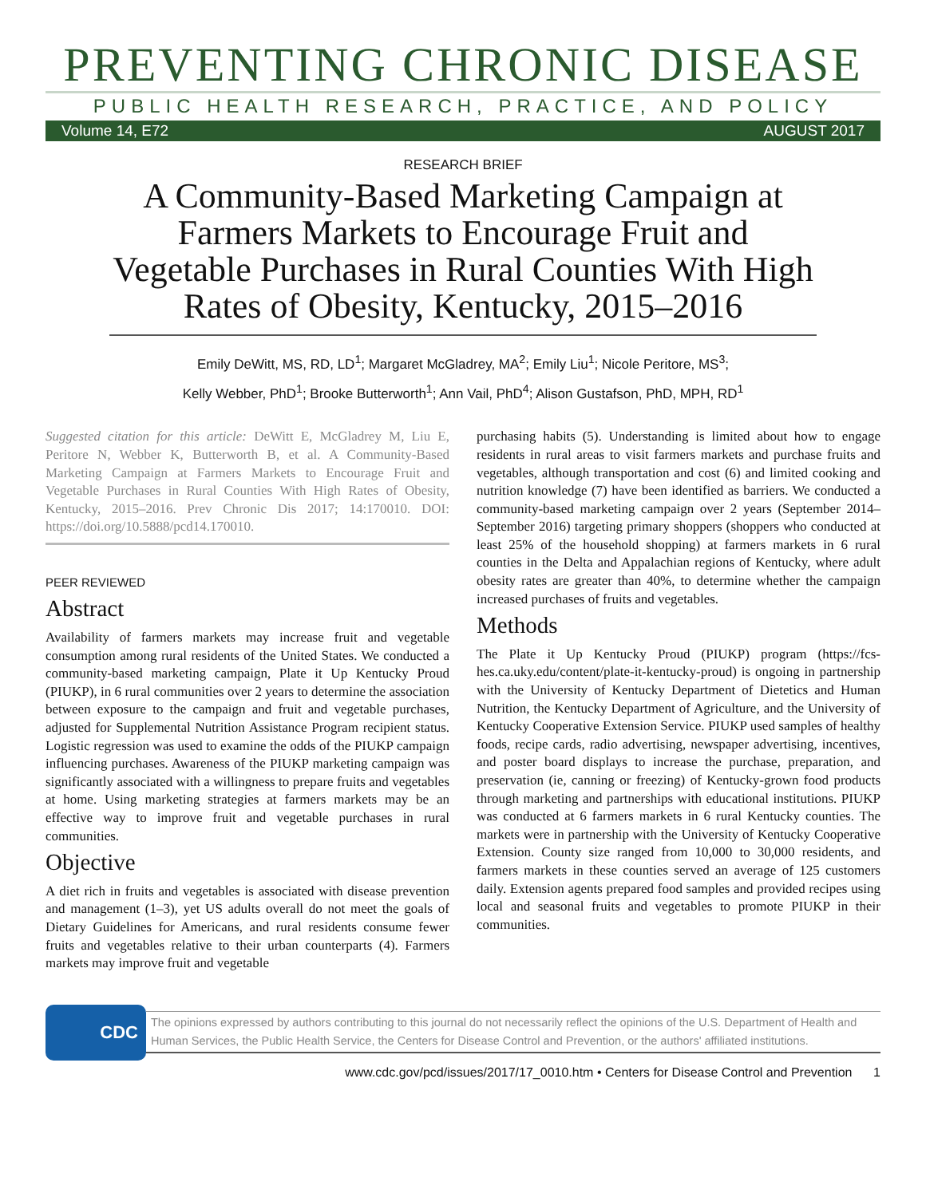PREVENTING CHRONIC DISEASE
PUBLIC HEALTH RESEARCH, PRACTICE, AND POLICY
Volume 14, E72 AUGUST 2017
RESEARCH BRIEF
A Community-Based Marketing Campaign at Farmers Markets to Encourage Fruit and Vegetable Purchases in Rural Counties With High Rates of Obesity, Kentucky, 2015–2016
Emily DeWitt, MS, RD, LD<sup>1</sup>; Margaret McGladrey, MA<sup>2</sup>; Emily Liu<sup>1</sup>; Nicole Peritore, MS<sup>3</sup>;
Kelly Webber, PhD<sup>1</sup>; Brooke Butterworth<sup>1</sup>; Ann Vail, PhD<sup>4</sup>; Alison Gustafson, PhD, MPH, RD<sup>1</sup>
Suggested citation for this article: DeWitt E, McGladrey M, Liu E, Peritore N, Webber K, Butterworth B, et al. A Community-Based Marketing Campaign at Farmers Markets to Encourage Fruit and Vegetable Purchases in Rural Counties With High Rates of Obesity, Kentucky, 2015–2016. Prev Chronic Dis 2017; 14:170010. DOI: https://doi.org/10.5888/pcd14.170010.
PEER REVIEWED
Abstract
Availability of farmers markets may increase fruit and vegetable consumption among rural residents of the United States. We conducted a community-based marketing campaign, Plate it Up Kentucky Proud (PIUKP), in 6 rural communities over 2 years to determine the association between exposure to the campaign and fruit and vegetable purchases, adjusted for Supplemental Nutrition Assistance Program recipient status. Logistic regression was used to examine the odds of the PIUKP campaign influencing purchases. Awareness of the PIUKP marketing campaign was significantly associated with a willingness to prepare fruits and vegetables at home. Using marketing strategies at farmers markets may be an effective way to improve fruit and vegetable purchases in rural communities.
Objective
A diet rich in fruits and vegetables is associated with disease prevention and management (1–3), yet US adults overall do not meet the goals of Dietary Guidelines for Americans, and rural residents consume fewer fruits and vegetables relative to their urban counterparts (4). Farmers markets may improve fruit and vegetable
purchasing habits (5). Understanding is limited about how to engage residents in rural areas to visit farmers markets and purchase fruits and vegetables, although transportation and cost (6) and limited cooking and nutrition knowledge (7) have been identified as barriers. We conducted a community-based marketing campaign over 2 years (September 2014–September 2016) targeting primary shoppers (shoppers who conducted at least 25% of the household shopping) at farmers markets in 6 rural counties in the Delta and Appalachian regions of Kentucky, where adult obesity rates are greater than 40%, to determine whether the campaign increased purchases of fruits and vegetables.
Methods
The Plate it Up Kentucky Proud (PIUKP) program (https://fcs-hes.ca.uky.edu/content/plate-it-kentucky-proud) is ongoing in partnership with the University of Kentucky Department of Dietetics and Human Nutrition, the Kentucky Department of Agriculture, and the University of Kentucky Cooperative Extension Service. PIUKP used samples of healthy foods, recipe cards, radio advertising, newspaper advertising, incentives, and poster board displays to increase the purchase, preparation, and preservation (ie, canning or freezing) of Kentucky-grown food products through marketing and partnerships with educational institutions. PIUKP was conducted at 6 farmers markets in 6 rural Kentucky counties. The markets were in partnership with the University of Kentucky Cooperative Extension. County size ranged from 10,000 to 30,000 residents, and farmers markets in these counties served an average of 125 customers daily. Extension agents prepared food samples and provided recipes using local and seasonal fruits and vegetables to promote PIUKP in their communities.
CDC
The opinions expressed by authors contributing to this journal do not necessarily reflect the opinions of the U.S. Department of Health and Human Services, the Public Health Service, the Centers for Disease Control and Prevention, or the authors' affiliated institutions.
www.cdc.gov/pcd/issues/2017/17_0010.htm • Centers for Disease Control and Prevention 1